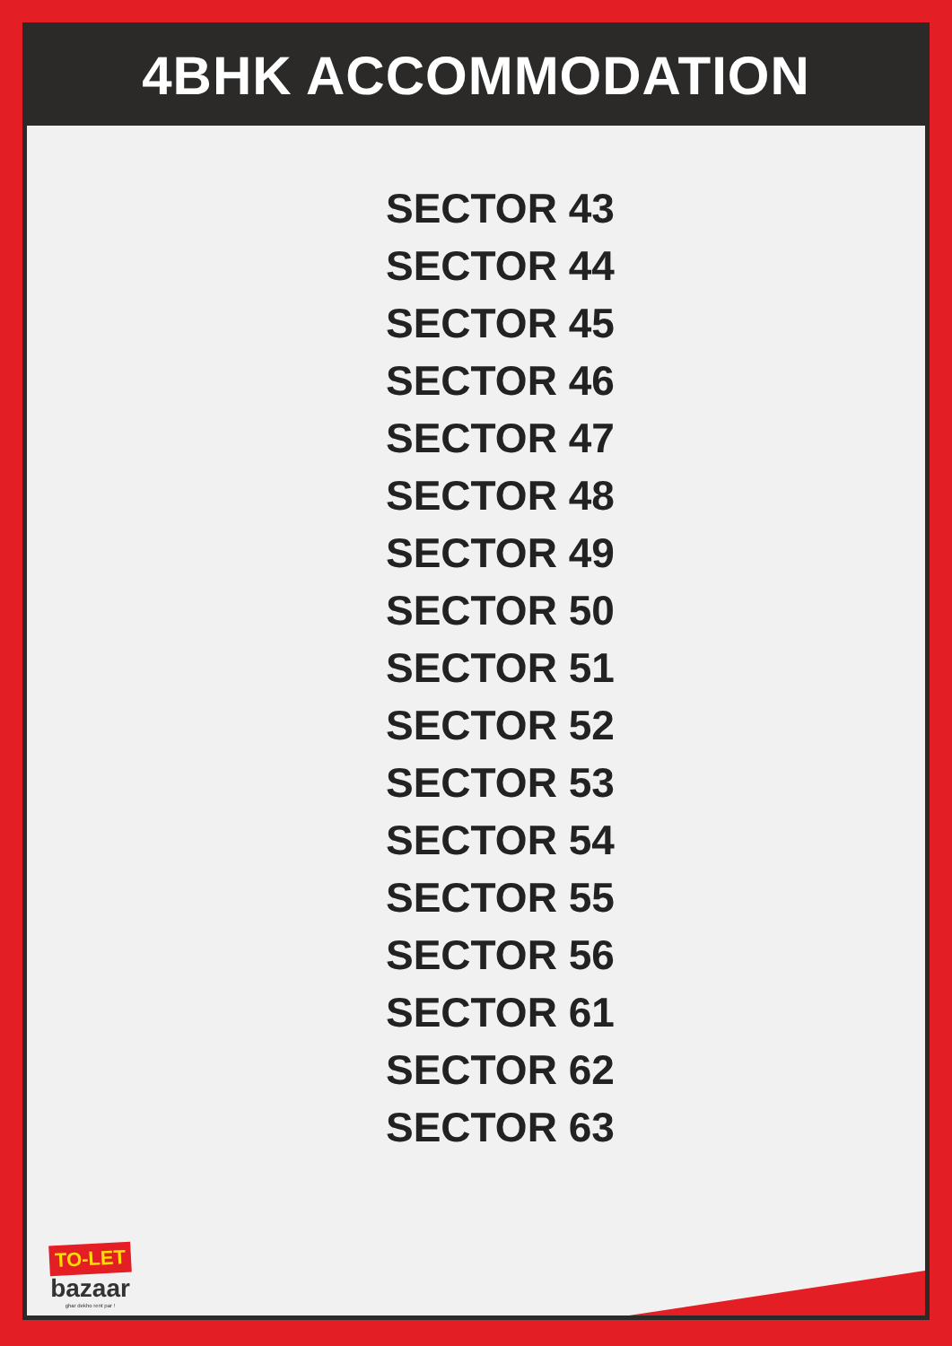4BHK ACCOMMODATION
SECTOR 43
SECTOR 44
SECTOR 45
SECTOR 46
SECTOR 47
SECTOR 48
SECTOR 49
SECTOR 50
SECTOR 51
SECTOR 52
SECTOR 53
SECTOR 54
SECTOR 55
SECTOR 56
SECTOR 61
SECTOR 62
SECTOR 63
TO-LET
bazaar
ghar dekho rent par !